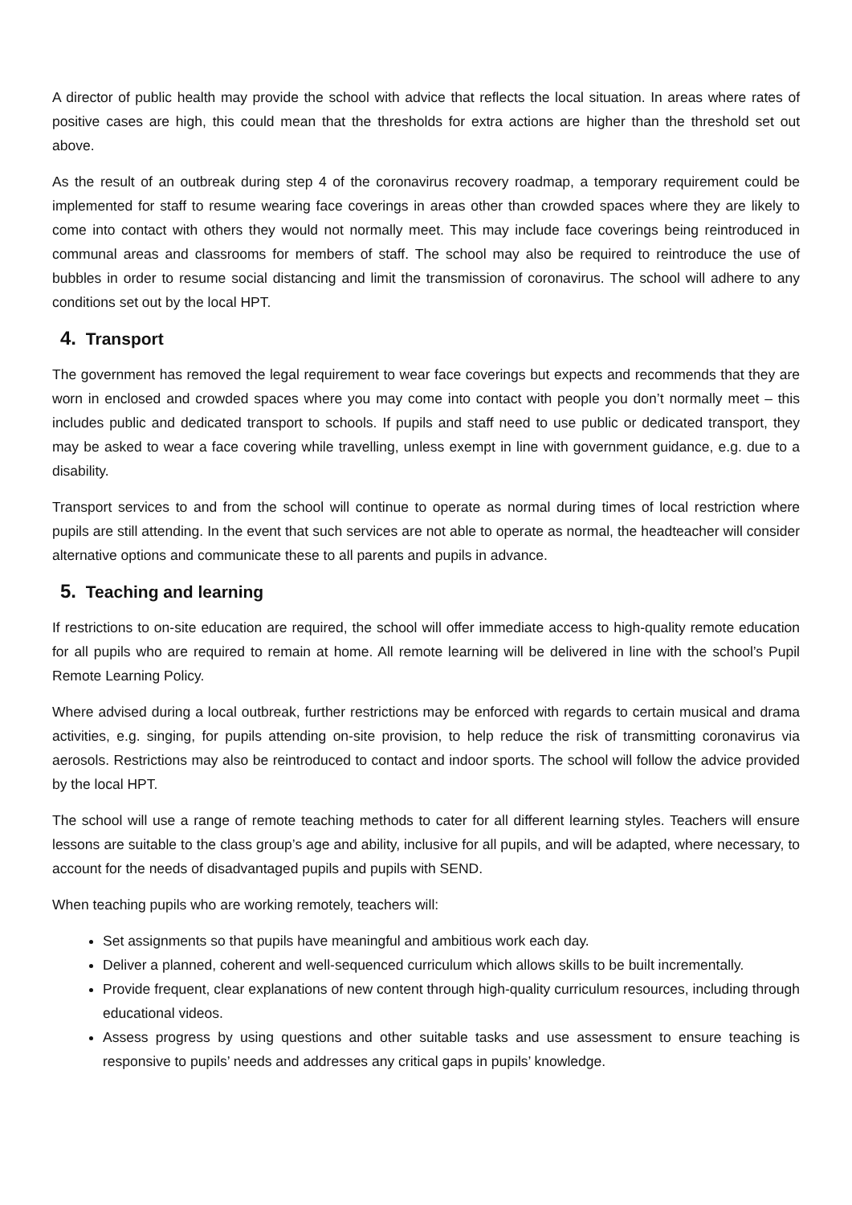A director of public health may provide the school with advice that reflects the local situation. In areas where rates of positive cases are high, this could mean that the thresholds for extra actions are higher than the threshold set out above.
As the result of an outbreak during step 4 of the coronavirus recovery roadmap, a temporary requirement could be implemented for staff to resume wearing face coverings in areas other than crowded spaces where they are likely to come into contact with others they would not normally meet. This may include face coverings being reintroduced in communal areas and classrooms for members of staff. The school may also be required to reintroduce the use of bubbles in order to resume social distancing and limit the transmission of coronavirus. The school will adhere to any conditions set out by the local HPT.
4. Transport
The government has removed the legal requirement to wear face coverings but expects and recommends that they are worn in enclosed and crowded spaces where you may come into contact with people you don’t normally meet – this includes public and dedicated transport to schools. If pupils and staff need to use public or dedicated transport, they may be asked to wear a face covering while travelling, unless exempt in line with government guidance, e.g. due to a disability.
Transport services to and from the school will continue to operate as normal during times of local restriction where pupils are still attending. In the event that such services are not able to operate as normal, the headteacher will consider alternative options and communicate these to all parents and pupils in advance.
5. Teaching and learning
If restrictions to on-site education are required, the school will offer immediate access to high-quality remote education for all pupils who are required to remain at home. All remote learning will be delivered in line with the school’s Pupil Remote Learning Policy.
Where advised during a local outbreak, further restrictions may be enforced with regards to certain musical and drama activities, e.g. singing, for pupils attending on-site provision, to help reduce the risk of transmitting coronavirus via aerosols. Restrictions may also be reintroduced to contact and indoor sports. The school will follow the advice provided by the local HPT.
The school will use a range of remote teaching methods to cater for all different learning styles. Teachers will ensure lessons are suitable to the class group’s age and ability, inclusive for all pupils, and will be adapted, where necessary, to account for the needs of disadvantaged pupils and pupils with SEND.
When teaching pupils who are working remotely, teachers will:
Set assignments so that pupils have meaningful and ambitious work each day.
Deliver a planned, coherent and well-sequenced curriculum which allows skills to be built incrementally.
Provide frequent, clear explanations of new content through high-quality curriculum resources, including through educational videos.
Assess progress by using questions and other suitable tasks and use assessment to ensure teaching is responsive to pupils’ needs and addresses any critical gaps in pupils’ knowledge.